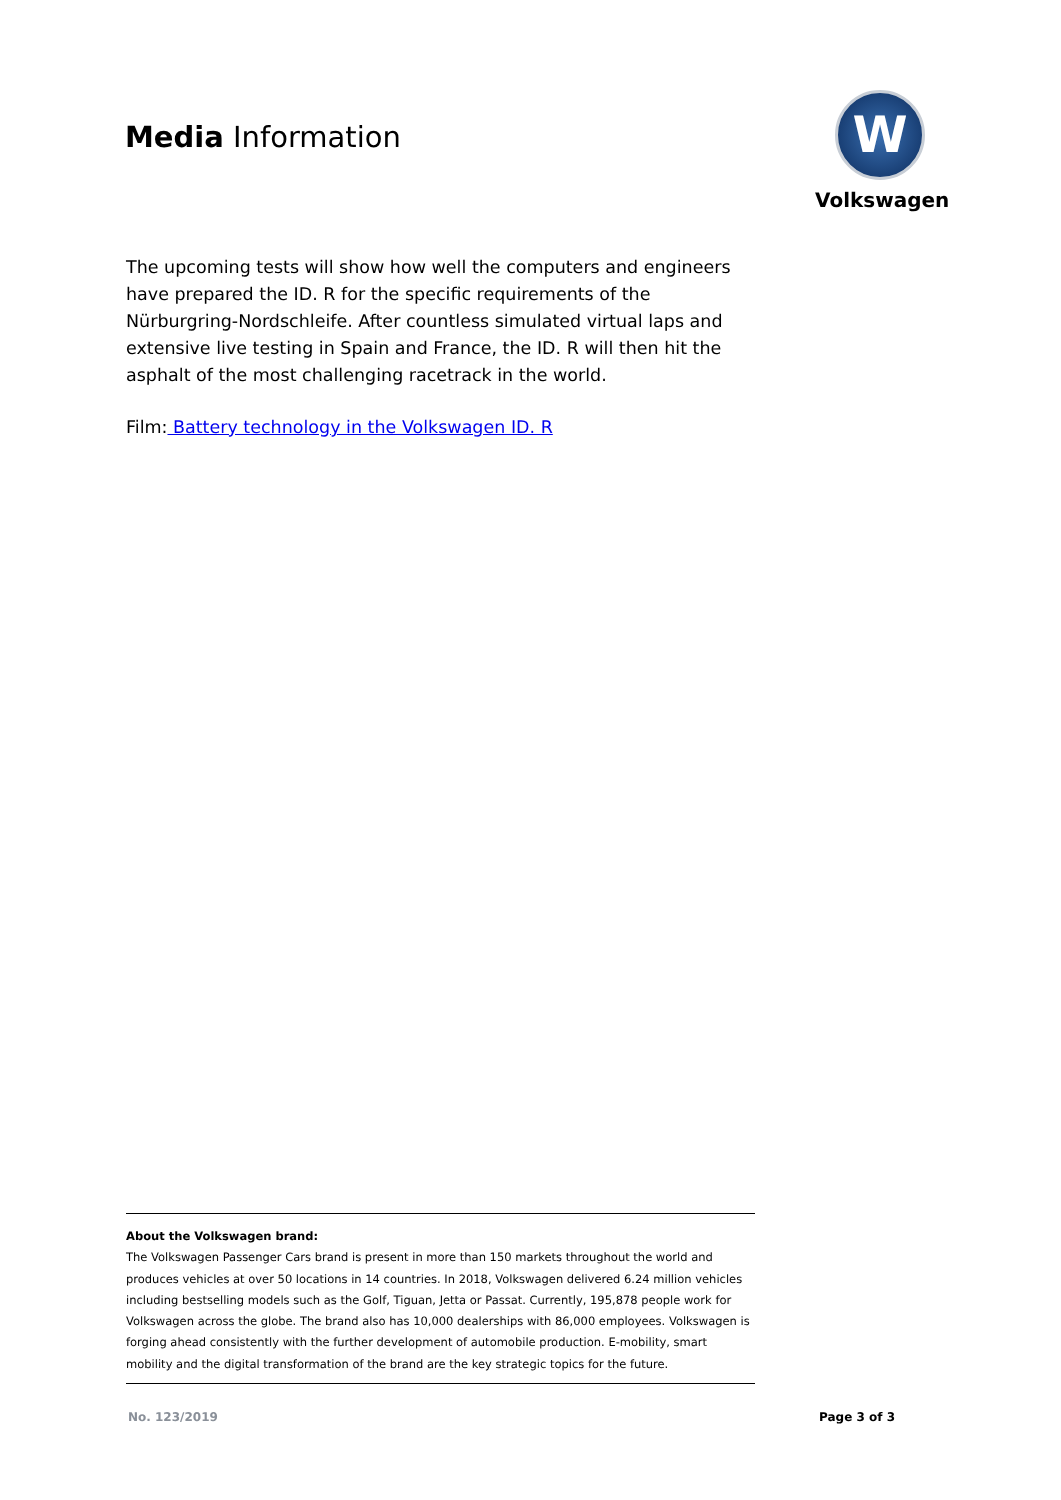Media Information
W
Volkswagen
The upcoming tests will show how well the computers and engineers have prepared the ID. R for the specific requirements of the Nürburgring-Nordschleife. After countless simulated virtual laps and extensive live testing in Spain and France, the ID. R will then hit the asphalt of the most challenging racetrack in the world.
Film: Battery technology in the Volkswagen ID. R
About the Volkswagen brand:
The Volkswagen Passenger Cars brand is present in more than 150 markets throughout the world and produces vehicles at over 50 locations in 14 countries. In 2018, Volkswagen delivered 6.24 million vehicles including bestselling models such as the Golf, Tiguan, Jetta or Passat. Currently, 195,878 people work for Volkswagen across the globe. The brand also has 10,000 dealerships with 86,000 employees. Volkswagen is forging ahead consistently with the further development of automobile production. E-mobility, smart mobility and the digital transformation of the brand are the key strategic topics for the future.
No. 123/2019 Page 3 of 3